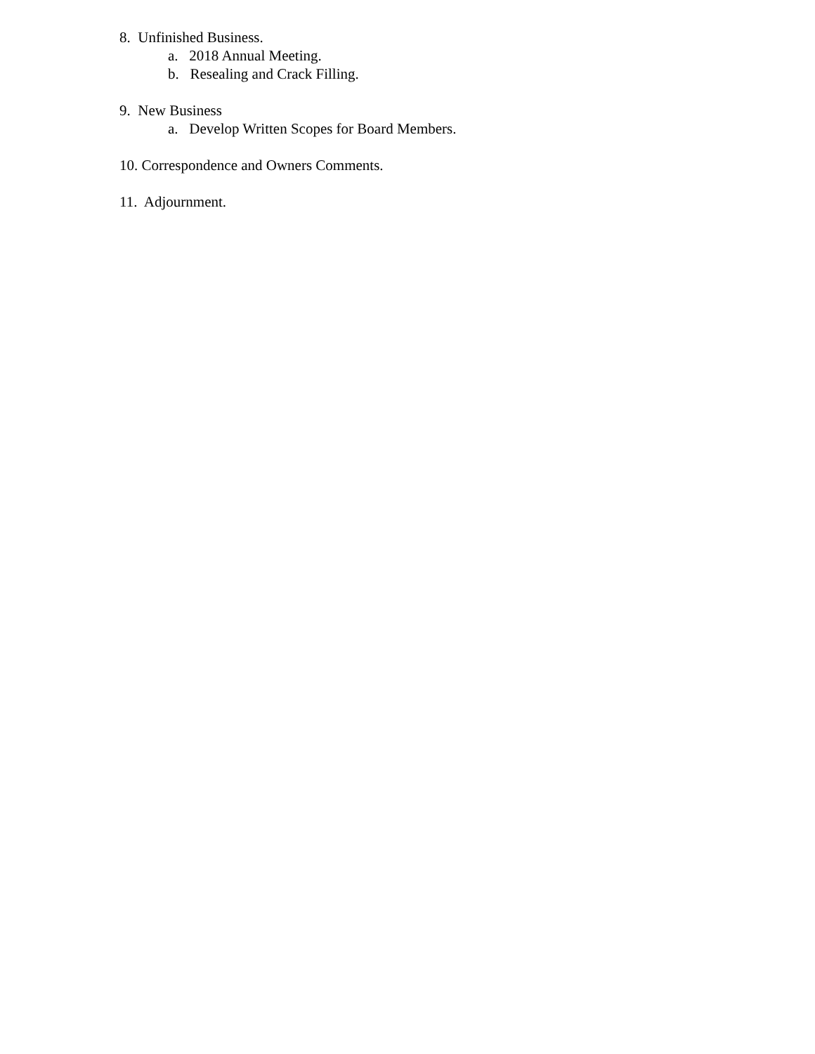8. Unfinished Business.
a. 2018 Annual Meeting.
b. Resealing and Crack Filling.
9. New Business
a. Develop Written Scopes for Board Members.
10. Correspondence and Owners Comments.
11. Adjournment.